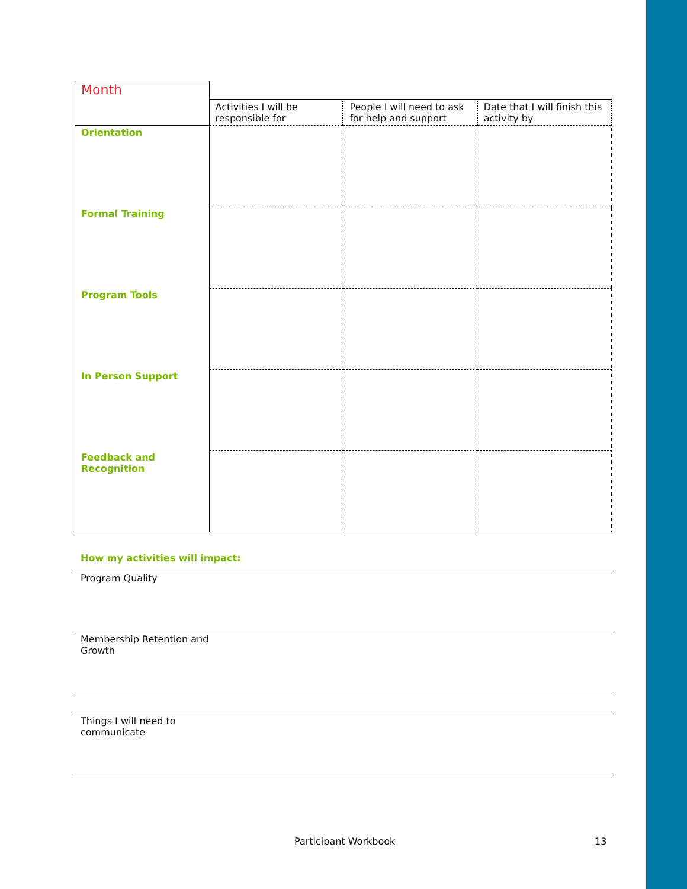| Month | | | |
| | Activities I will be responsible for | People I will need to ask for help and support | Date that I will finish this activity by |
| Orientation | | | |
| Formal Training | | | |
| Program Tools | | | |
| In Person Support | | | |
| Feedback and Recognition | | | |
How my activities will impact:
Program Quality
Membership Retention and
Growth
Things I will need to
communicate
Participant Workbook 13